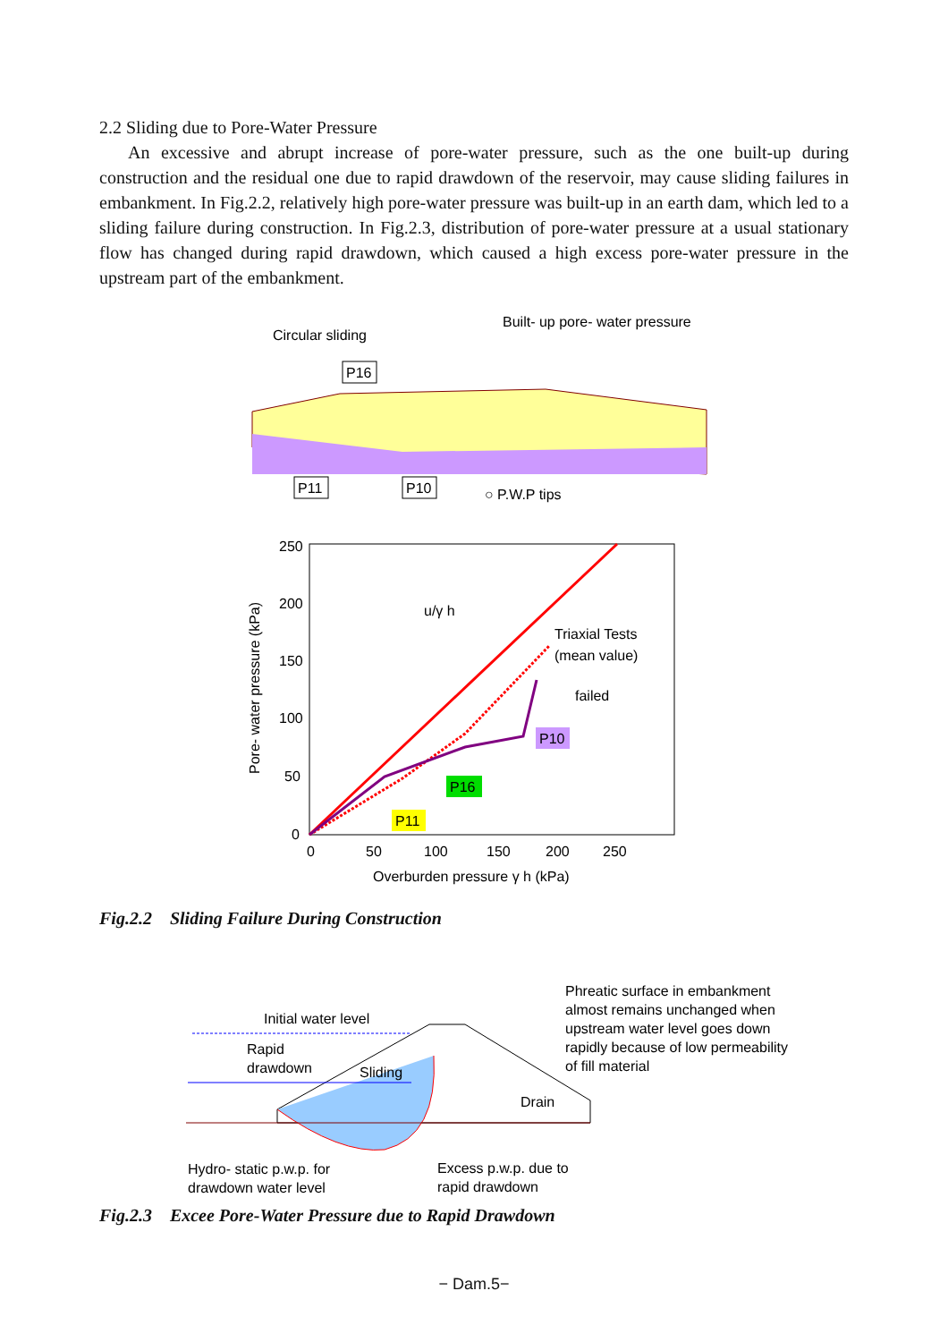2.2 Sliding due to Pore-Water Pressure
An excessive and abrupt increase of pore-water pressure, such as the one built-up during construction and the residual one due to rapid drawdown of the reservoir, may cause sliding failures in embankment. In Fig.2.2, relatively high pore-water pressure was built-up in an earth dam, which led to a sliding failure during construction. In Fig.2.3, distribution of pore-water pressure at a usual stationary flow has changed during rapid drawdown, which caused a high excess pore-water pressure in the upstream part of the embankment.
Circular sliding
Built- up pore- water pressure
P16
P11
P10
○ P.W.P tips
250
200
150
100
50
0
0
50
100
150
200
250
Overburden pressure γ h (kPa)
Pore- water pressure (kPa)
u/γ h
Triaxial Tests
(mean value)
failed
P10
P16
P11
Fig.2.2 Sliding Failure During Construction
Initial water level
Rapid
drawdown
Sliding
Drain
Phreatic surface in embankment
almost remains unchanged when
upstream water level goes down
rapidly because of low permeability
of fill material
Hydro- static p.w.p. for
drawdown water level
Excess p.w.p. due to
rapid drawdown
Fig.2.3 Excee Pore-Water Pressure due to Rapid Drawdown
− Dam.5−